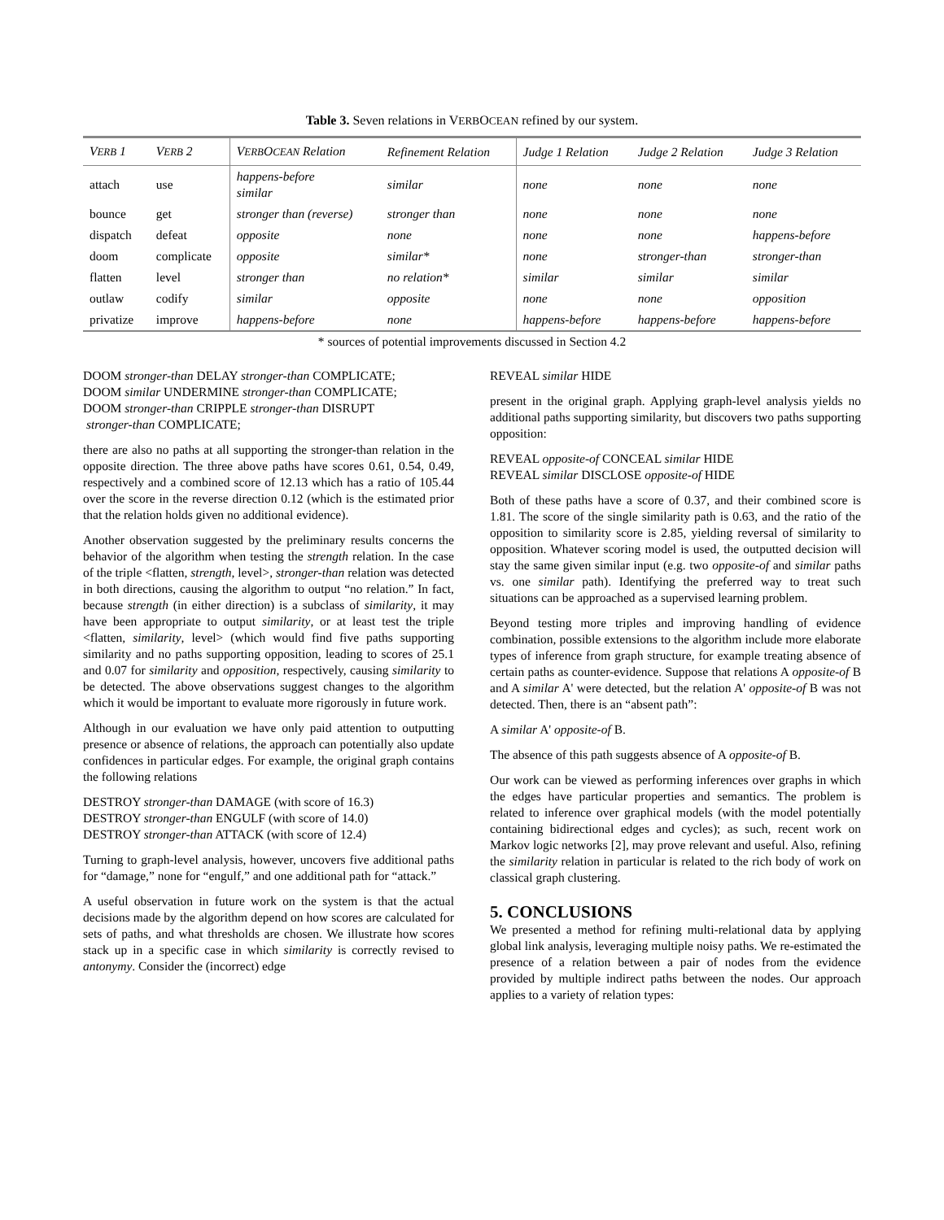Table 3. Seven relations in VERBOCEAN refined by our system.
| V ERB 1 | V ERB 2 | V ERB O CEAN Relation | Refinement Relation | Judge 1 Relation | Judge 2 Relation | Judge 3 Relation |
| --- | --- | --- | --- | --- | --- | --- |
| attach | use | happens-before similar | similar | none | none | none |
| bounce | get | stronger than (reverse) | stronger than | none | none | none |
| dispatch | defeat | opposite | none | none | none | happens-before |
| doom | complicate | opposite | similar* | none | stronger-than | stronger-than |
| flatten | level | stronger than | no relation* | similar | similar | similar |
| outlaw | codify | similar | opposite | none | none | opposition |
| privatize | improve | happens-before | none | happens-before | happens-before | happens-before |
* sources of potential improvements discussed in Section 4.2
DOOM stronger-than DELAY stronger-than COMPLICATE;
DOOM similar UNDERMINE stronger-than COMPLICATE;
DOOM stronger-than CRIPPLE stronger-than DISRUPT
stronger-than COMPLICATE;
there are also no paths at all supporting the stronger-than relation in the opposite direction. The three above paths have scores 0.61, 0.54, 0.49, respectively and a combined score of 12.13 which has a ratio of 105.44 over the score in the reverse direction 0.12 (which is the estimated prior that the relation holds given no additional evidence).
Another observation suggested by the preliminary results concerns the behavior of the algorithm when testing the strength relation. In the case of the triple <flatten, strength, level>, stronger-than relation was detected in both directions, causing the algorithm to output “no relation.” In fact, because strength (in either direction) is a subclass of similarity, it may have been appropriate to output similarity, or at least test the triple <flatten, similarity, level> (which would find five paths supporting similarity and no paths supporting opposition, leading to scores of 25.1 and 0.07 for similarity and opposition, respectively, causing similarity to be detected. The above observations suggest changes to the algorithm which it would be important to evaluate more rigorously in future work.
Although in our evaluation we have only paid attention to outputting presence or absence of relations, the approach can potentially also update confidences in particular edges. For example, the original graph contains the following relations
DESTROY stronger-than DAMAGE (with score of 16.3)
DESTROY stronger-than ENGULF (with score of 14.0)
DESTROY stronger-than ATTACK (with score of 12.4)
Turning to graph-level analysis, however, uncovers five additional paths for “damage,” none for “engulf,” and one additional path for “attack.”
A useful observation in future work on the system is that the actual decisions made by the algorithm depend on how scores are calculated for sets of paths, and what thresholds are chosen. We illustrate how scores stack up in a specific case in which similarity is correctly revised to antonymy. Consider the (incorrect) edge
REVEAL similar HIDE
present in the original graph. Applying graph-level analysis yields no additional paths supporting similarity, but discovers two paths supporting opposition:
REVEAL opposite-of CONCEAL similar HIDE
REVEAL similar DISCLOSE opposite-of HIDE
Both of these paths have a score of 0.37, and their combined score is 1.81. The score of the single similarity path is 0.63, and the ratio of the opposition to similarity score is 2.85, yielding reversal of similarity to opposition. Whatever scoring model is used, the outputted decision will stay the same given similar input (e.g. two opposite-of and similar paths vs. one similar path). Identifying the preferred way to treat such situations can be approached as a supervised learning problem.
Beyond testing more triples and improving handling of evidence combination, possible extensions to the algorithm include more elaborate types of inference from graph structure, for example treating absence of certain paths as counter-evidence. Suppose that relations A opposite-of B and A similar A' were detected, but the relation A' opposite-of B was not detected. Then, there is an “absent path”:
A similar A' opposite-of B.
The absence of this path suggests absence of A opposite-of B.
Our work can be viewed as performing inferences over graphs in which the edges have particular properties and semantics. The problem is related to inference over graphical models (with the model potentially containing bidirectional edges and cycles); as such, recent work on Markov logic networks [2], may prove relevant and useful. Also, refining the similarity relation in particular is related to the rich body of work on classical graph clustering.
5. CONCLUSIONS
We presented a method for refining multi-relational data by applying global link analysis, leveraging multiple noisy paths. We re-estimated the presence of a relation between a pair of nodes from the evidence provided by multiple indirect paths between the nodes. Our approach applies to a variety of relation types: